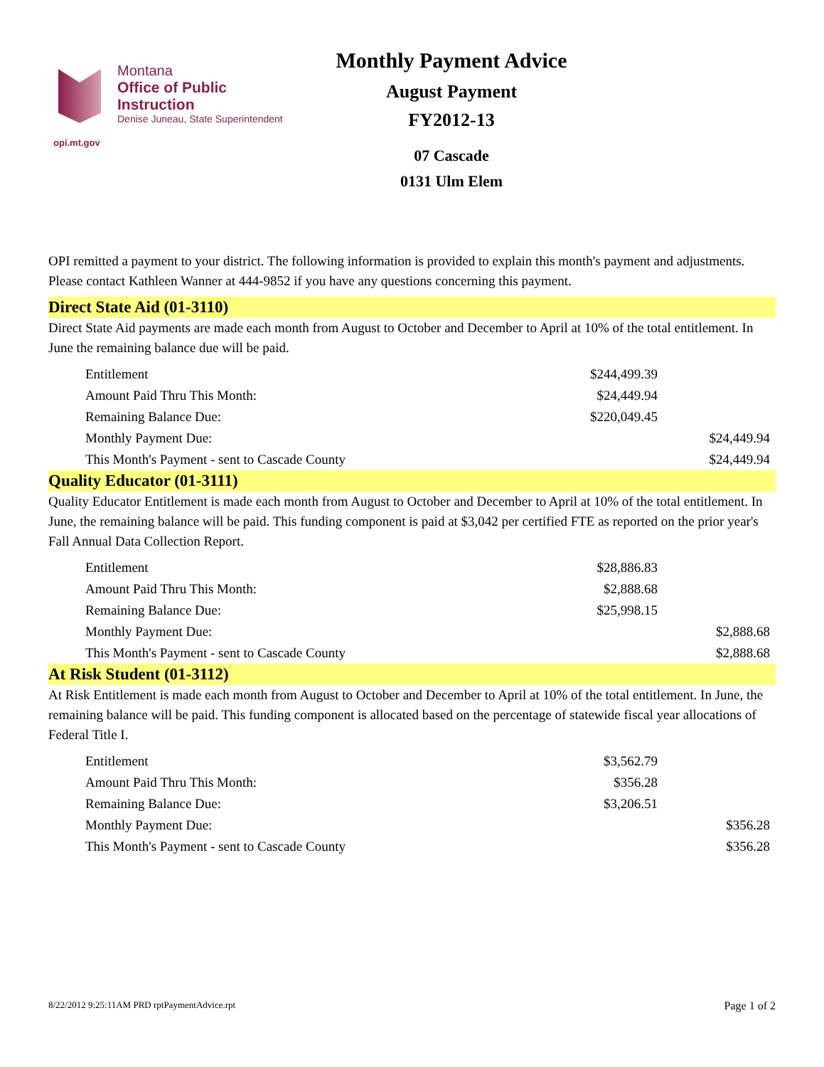Montana
Office of Public Instruction
Denise Juneau, State Superintendent
opi.mt.gov
Monthly Payment Advice
August Payment
FY2012-13
07 Cascade
0131 Ulm Elem
OPI remitted a payment to your district. The following information is provided to explain this month's payment and adjustments. Please contact Kathleen Wanner at 444-9852 if you have any questions concerning this payment.
Direct State Aid (01-3110)
Direct State Aid payments are made each month from August to October and December to April at 10% of the total entitlement. In June the remaining balance due will be paid.
| Entitlement | $244,499.39 | |
| Amount Paid Thru This Month: | $24,449.94 | |
| Remaining Balance Due: | $220,049.45 | |
| Monthly Payment Due: | | $24,449.94 |
| This Month's Payment - sent to Cascade County | | $24,449.94 |
Quality Educator (01-3111)
Quality Educator Entitlement is made each month from August to October and December to April at 10% of the total entitlement. In June, the remaining balance will be paid. This funding component is paid at $3,042 per certified FTE as reported on the prior year's Fall Annual Data Collection Report.
| Entitlement | $28,886.83 | |
| Amount Paid Thru This Month: | $2,888.68 | |
| Remaining Balance Due: | $25,998.15 | |
| Monthly Payment Due: | | $2,888.68 |
| This Month's Payment - sent to Cascade County | | $2,888.68 |
At Risk Student (01-3112)
At Risk Entitlement is made each month from August to October and December to April at 10% of the total entitlement. In June, the remaining balance will be paid. This funding component is allocated based on the percentage of statewide fiscal year allocations of Federal Title I.
| Entitlement | $3,562.79 | |
| Amount Paid Thru This Month: | $356.28 | |
| Remaining Balance Due: | $3,206.51 | |
| Monthly Payment Due: | | $356.28 |
| This Month's Payment - sent to Cascade County | | $356.28 |
8/22/2012 9:25:11AM PRD rptPaymentAdvice.rpt Page 1 of 2